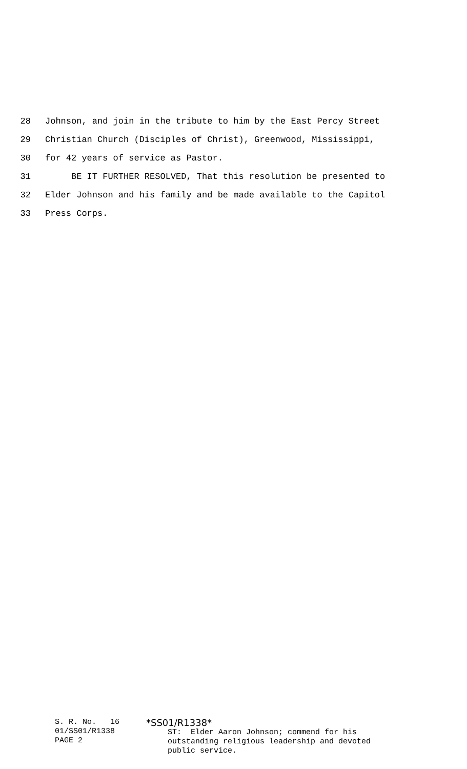28 Johnson, and join in the tribute to him by the East Percy Street
29 Christian Church (Disciples of Christ), Greenwood, Mississippi,
30 for 42 years of service as Pastor.
31 BE IT FURTHER RESOLVED, That this resolution be presented to
32 Elder Johnson and his family and be made available to the Capitol
33 Press Corps.
S. R. No. 16 01/SS01/R1338 PAGE 2
*SS01/R1338*
ST: Elder Aaron Johnson; commend for his outstanding religious leadership and devoted public service.